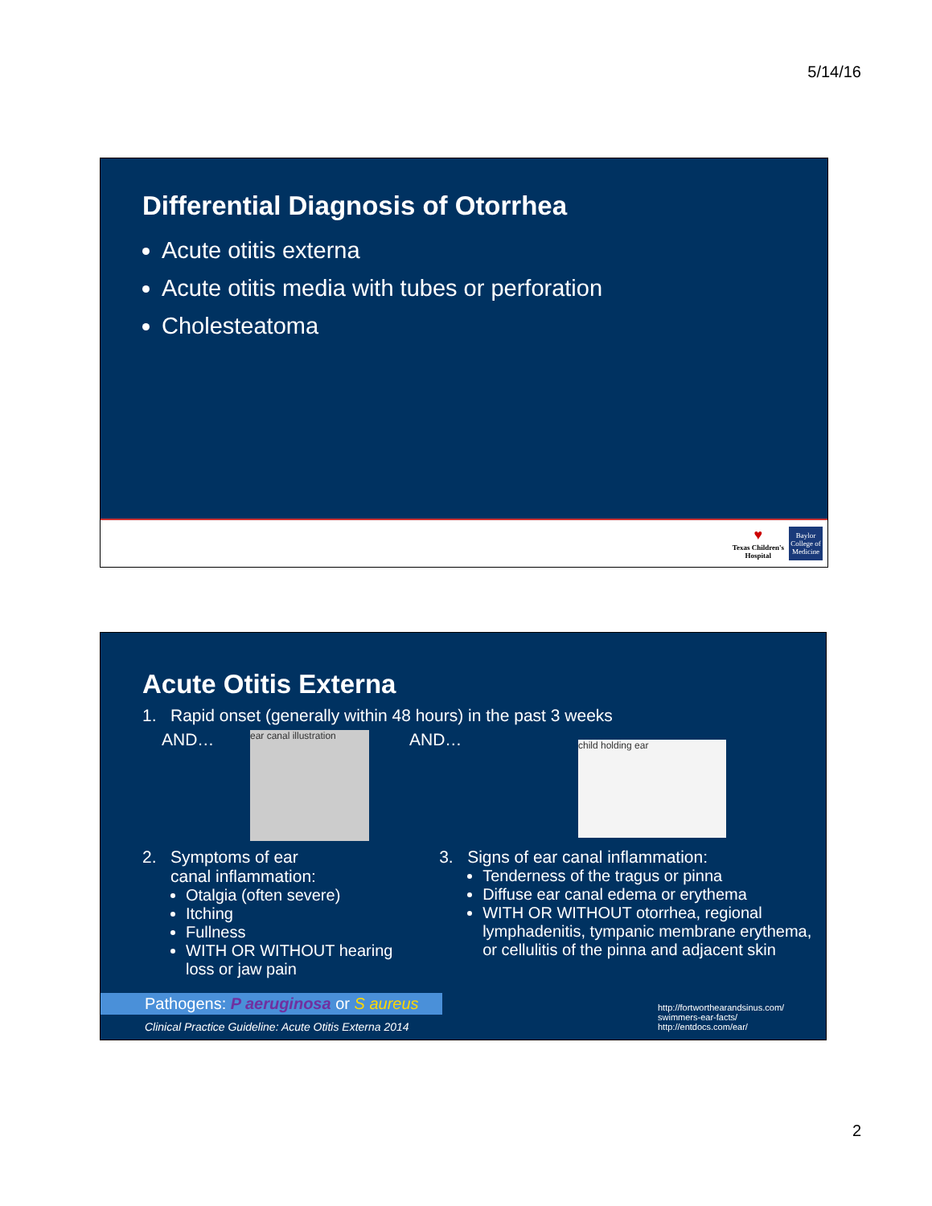5/14/16
Differential Diagnosis of Otorrhea
Acute otitis externa
Acute otitis media with tubes or perforation
Cholesteatoma
♥
Texas Children's
Hospital
Baylor
College of Medicine
Acute Otitis Externa
1. Rapid onset (generally within 48 hours) in the past 3 weeks
AND…
ear canal illustration
AND…
child holding ear
2. Symptoms of ear
canal inflammation:
Otalgia (often severe)
Itching
Fullness
WITH OR WITHOUT hearing loss or jaw pain
3. Signs of ear canal inflammation:
Tenderness of the tragus or pinna
Diffuse ear canal edema or erythema
WITH OR WITHOUT otorrhea, regional lymphadenitis, tympanic membrane erythema, or cellulitis of the pinna and adjacent skin
Pathogens: P aeruginosa or S aureus
Clinical Practice Guideline: Acute Otitis Externa 2014
http://fortworthearandsinus.com/
swimmers-ear-facts/
http://entdocs.com/ear/
2